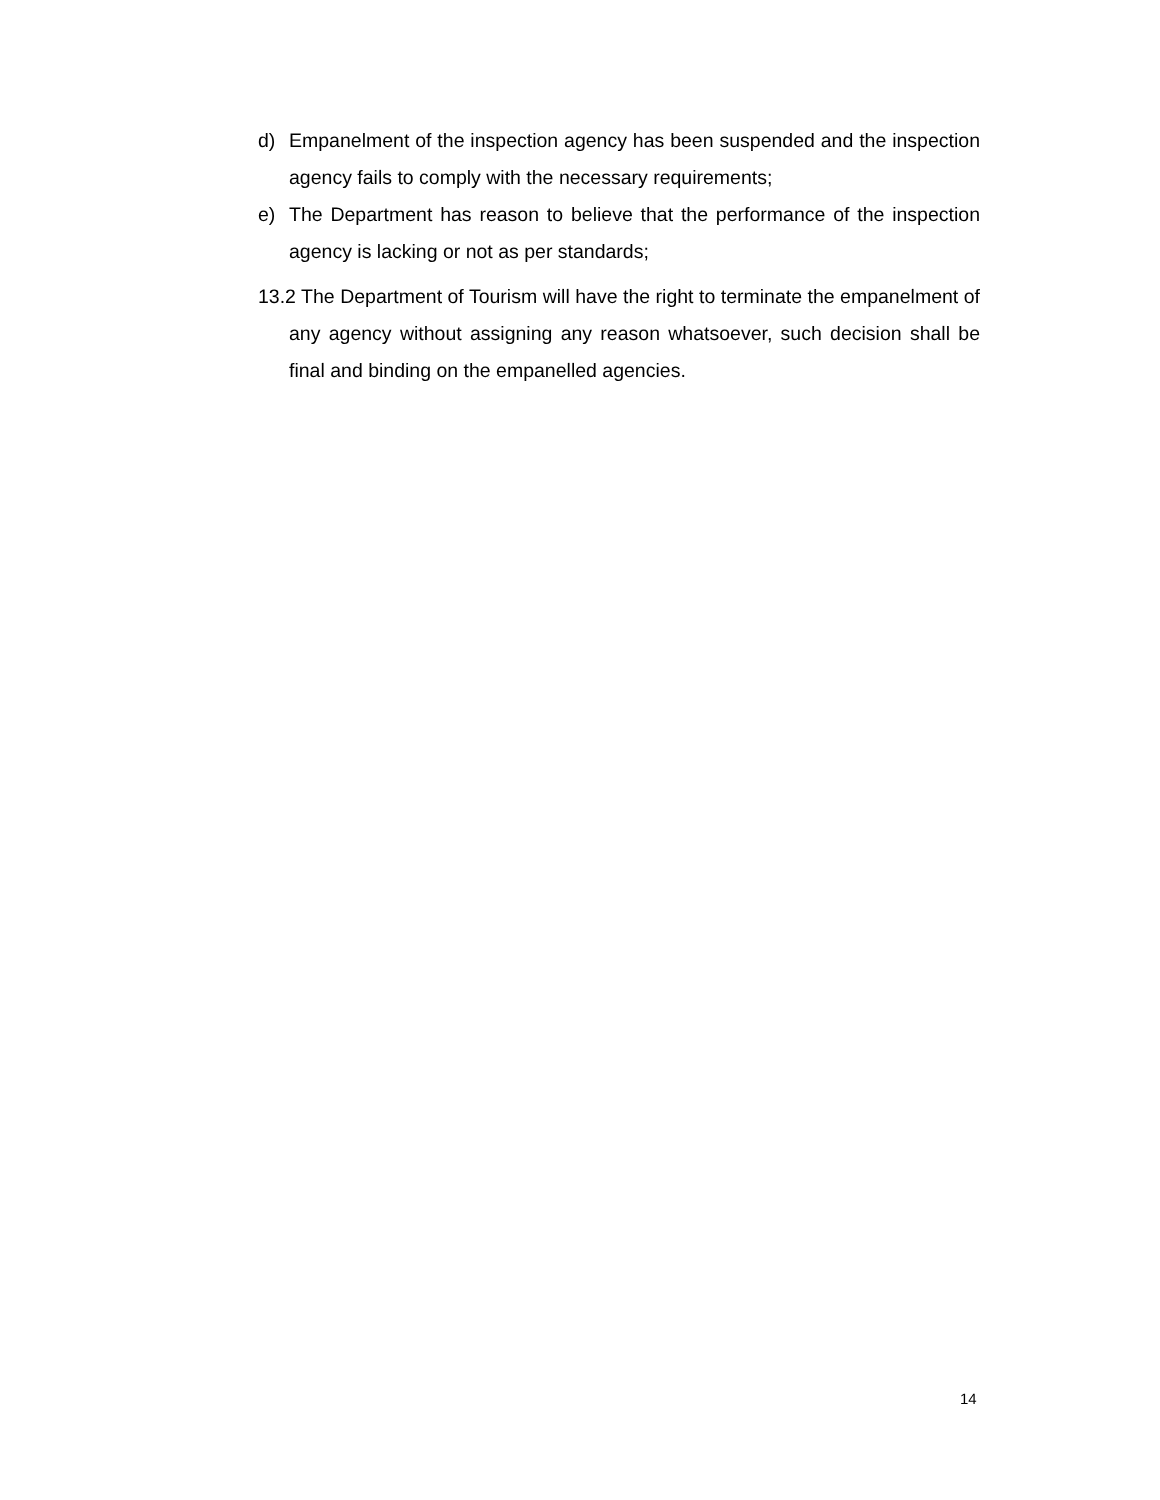d) Empanelment of the inspection agency has been suspended and the inspection agency fails to comply with the necessary requirements;
e) The Department has reason to believe that the performance of the inspection agency is lacking or not as per standards;
13.2 The Department of Tourism will have the right to terminate the empanelment of any agency without assigning any reason whatsoever, such decision shall be final and binding on the empanelled agencies.
14